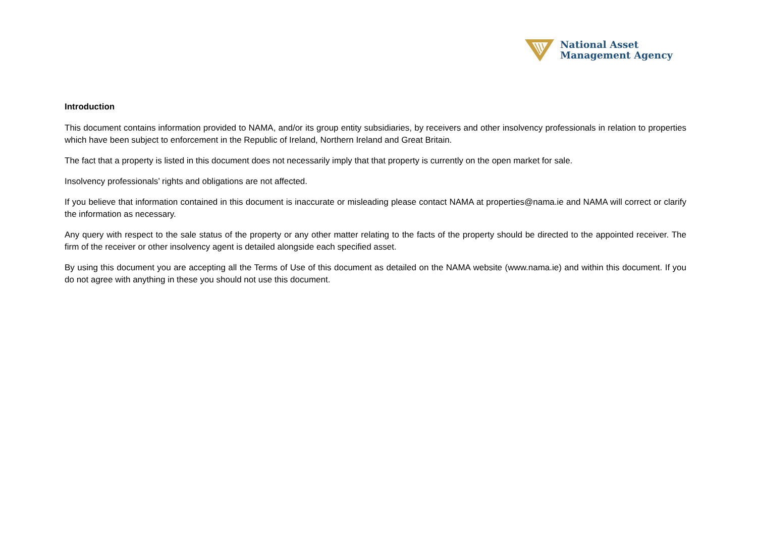National Asset
Management Agency
Introduction
This document contains information provided to NAMA, and/or its group entity subsidiaries, by receivers and other insolvency professionals in relation to properties which have been subject to enforcement in the Republic of Ireland, Northern Ireland and Great Britain.
The fact that a property is listed in this document does not necessarily imply that that property is currently on the open market for sale.
Insolvency professionals’ rights and obligations are not affected.
If you believe that information contained in this document is inaccurate or misleading please contact NAMA at properties@nama.ie and NAMA will correct or clarify the information as necessary.
Any query with respect to the sale status of the property or any other matter relating to the facts of the property should be directed to the appointed receiver. The firm of the receiver or other insolvency agent is detailed alongside each specified asset.
By using this document you are accepting all the Terms of Use of this document as detailed on the NAMA website (www.nama.ie) and within this document. If you do not agree with anything in these you should not use this document.